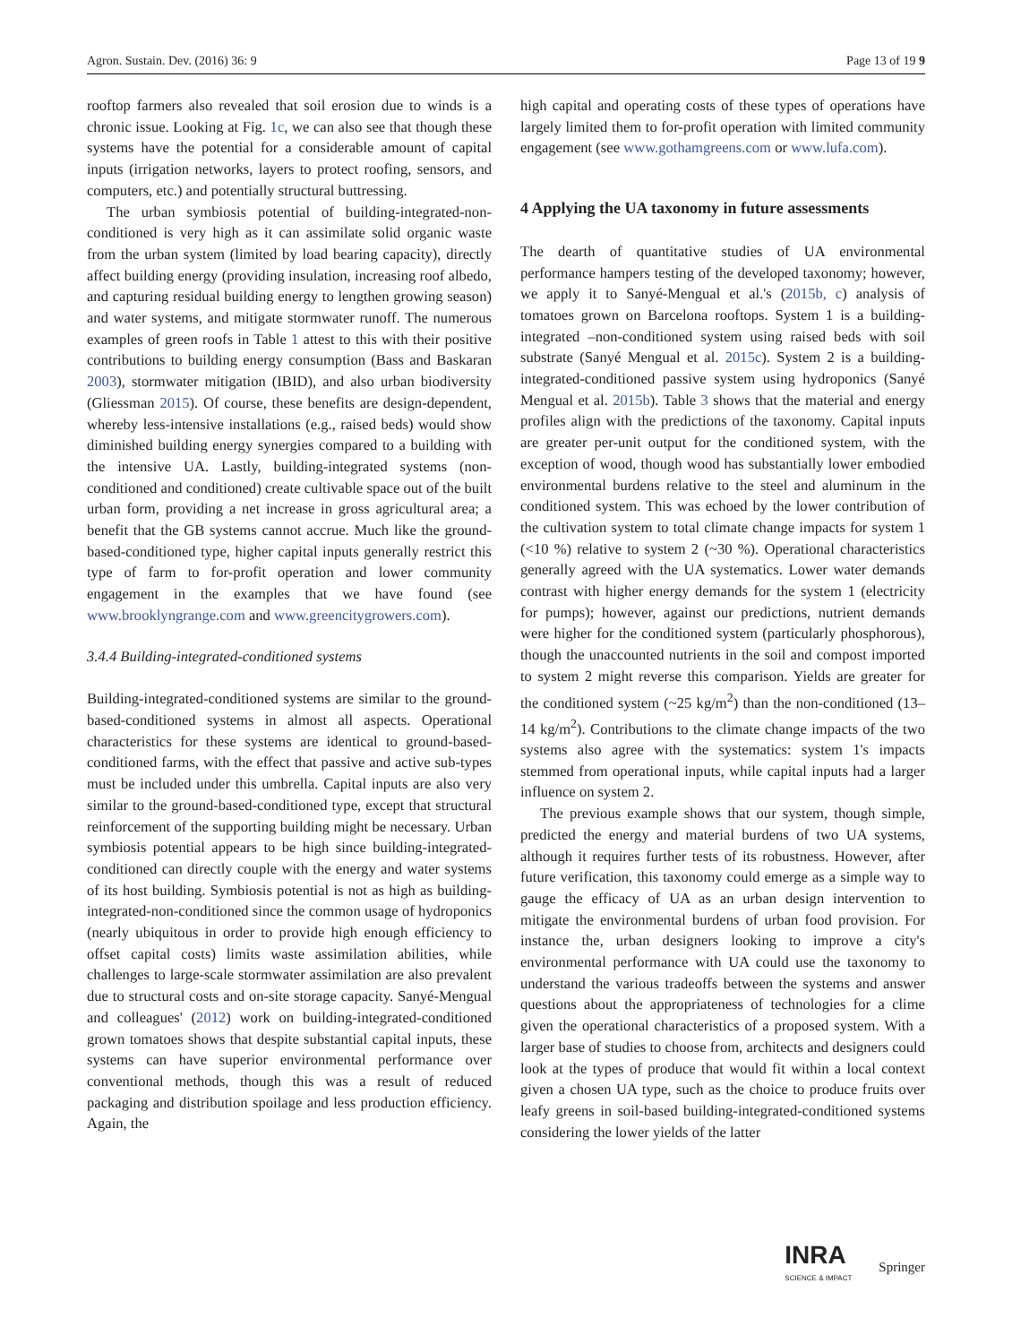Agron. Sustain. Dev. (2016) 36: 9 Page 13 of 19 9
rooftop farmers also revealed that soil erosion due to winds is a chronic issue. Looking at Fig. 1c, we can also see that though these systems have the potential for a considerable amount of capital inputs (irrigation networks, layers to protect roofing, sensors, and computers, etc.) and potentially structural buttressing.
The urban symbiosis potential of building-integrated-non-conditioned is very high as it can assimilate solid organic waste from the urban system (limited by load bearing capacity), directly affect building energy (providing insulation, increasing roof albedo, and capturing residual building energy to lengthen growing season) and water systems, and mitigate stormwater runoff. The numerous examples of green roofs in Table 1 attest to this with their positive contributions to building energy consumption (Bass and Baskaran 2003), stormwater mitigation (IBID), and also urban biodiversity (Gliessman 2015). Of course, these benefits are design-dependent, whereby less-intensive installations (e.g., raised beds) would show diminished building energy synergies compared to a building with the intensive UA. Lastly, building-integrated systems (non-conditioned and conditioned) create cultivable space out of the built urban form, providing a net increase in gross agricultural area; a benefit that the GB systems cannot accrue. Much like the ground-based-conditioned type, higher capital inputs generally restrict this type of farm to for-profit operation and lower community engagement in the examples that we have found (see www.brooklyngrange.com and www.greencitygrowers.com).
3.4.4 Building-integrated-conditioned systems
Building-integrated-conditioned systems are similar to the ground-based-conditioned systems in almost all aspects. Operational characteristics for these systems are identical to ground-based-conditioned farms, with the effect that passive and active sub-types must be included under this umbrella. Capital inputs are also very similar to the ground-based-conditioned type, except that structural reinforcement of the supporting building might be necessary. Urban symbiosis potential appears to be high since building-integrated-conditioned can directly couple with the energy and water systems of its host building. Symbiosis potential is not as high as building-integrated-non-conditioned since the common usage of hydroponics (nearly ubiquitous in order to provide high enough efficiency to offset capital costs) limits waste assimilation abilities, while challenges to large-scale stormwater assimilation are also prevalent due to structural costs and on-site storage capacity. Sanyé-Mengual and colleagues' (2012) work on building-integrated-conditioned grown tomatoes shows that despite substantial capital inputs, these systems can have superior environmental performance over conventional methods, though this was a result of reduced packaging and distribution spoilage and less production efficiency. Again, the
high capital and operating costs of these types of operations have largely limited them to for-profit operation with limited community engagement (see www.gothamgreens.com or www.lufa.com).
4 Applying the UA taxonomy in future assessments
The dearth of quantitative studies of UA environmental performance hampers testing of the developed taxonomy; however, we apply it to Sanyé-Mengual et al.'s (2015b, c) analysis of tomatoes grown on Barcelona rooftops. System 1 is a building-integrated –non-conditioned system using raised beds with soil substrate (Sanyé Mengual et al. 2015c). System 2 is a building-integrated-conditioned passive system using hydroponics (Sanyé Mengual et al. 2015b). Table 3 shows that the material and energy profiles align with the predictions of the taxonomy. Capital inputs are greater per-unit output for the conditioned system, with the exception of wood, though wood has substantially lower embodied environmental burdens relative to the steel and aluminum in the conditioned system. This was echoed by the lower contribution of the cultivation system to total climate change impacts for system 1 (<10 %) relative to system 2 (~30 %). Operational characteristics generally agreed with the UA systematics. Lower water demands contrast with higher energy demands for the system 1 (electricity for pumps); however, against our predictions, nutrient demands were higher for the conditioned system (particularly phosphorous), though the unaccounted nutrients in the soil and compost imported to system 2 might reverse this comparison. Yields are greater for the conditioned system (~25 kg/m<sup>2</sup>) than the non-conditioned (13–14 kg/m<sup>2</sup>). Contributions to the climate change impacts of the two systems also agree with the systematics: system 1's impacts stemmed from operational inputs, while capital inputs had a larger influence on system 2.
The previous example shows that our system, though simple, predicted the energy and material burdens of two UA systems, although it requires further tests of its robustness. However, after future verification, this taxonomy could emerge as a simple way to gauge the efficacy of UA as an urban design intervention to mitigate the environmental burdens of urban food provision. For instance the, urban designers looking to improve a city's environmental performance with UA could use the taxonomy to understand the various tradeoffs between the systems and answer questions about the appropriateness of technologies for a clime given the operational characteristics of a proposed system. With a larger base of studies to choose from, architects and designers could look at the types of produce that would fit within a local context given a chosen UA type, such as the choice to produce fruits over leafy greens in soil-based building-integrated-conditioned systems considering the lower yields of the latter
INRA
SCIENCE & IMPACT
Springer